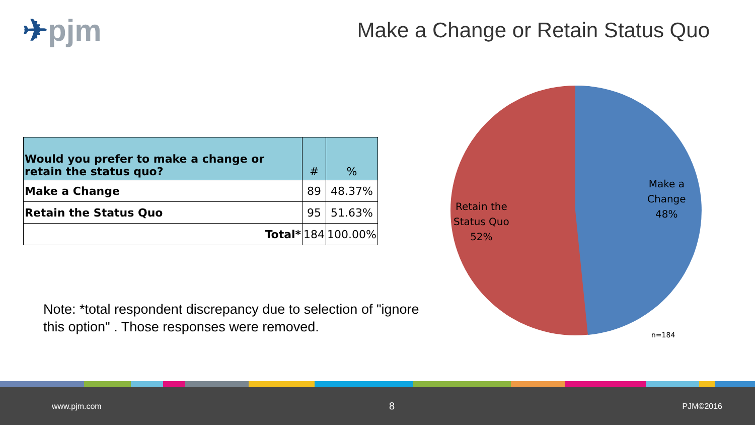✈pjm
Make a Change or Retain Status Quo
| Would you prefer to make a change or retain the status quo? | # | % |
| --- | --- | --- |
| Make a Change | 89 | 48.37% |
| Retain the Status Quo | 95 | 51.63% |
| Total* | 184 | 100.00% |
Note: *total respondent discrepancy due to selection of "ignore this option" . Those responses were removed.
Make a
Change
48%
Retain the
Status Quo
52%
n=184
www.pjm.com 8 PJM©2016